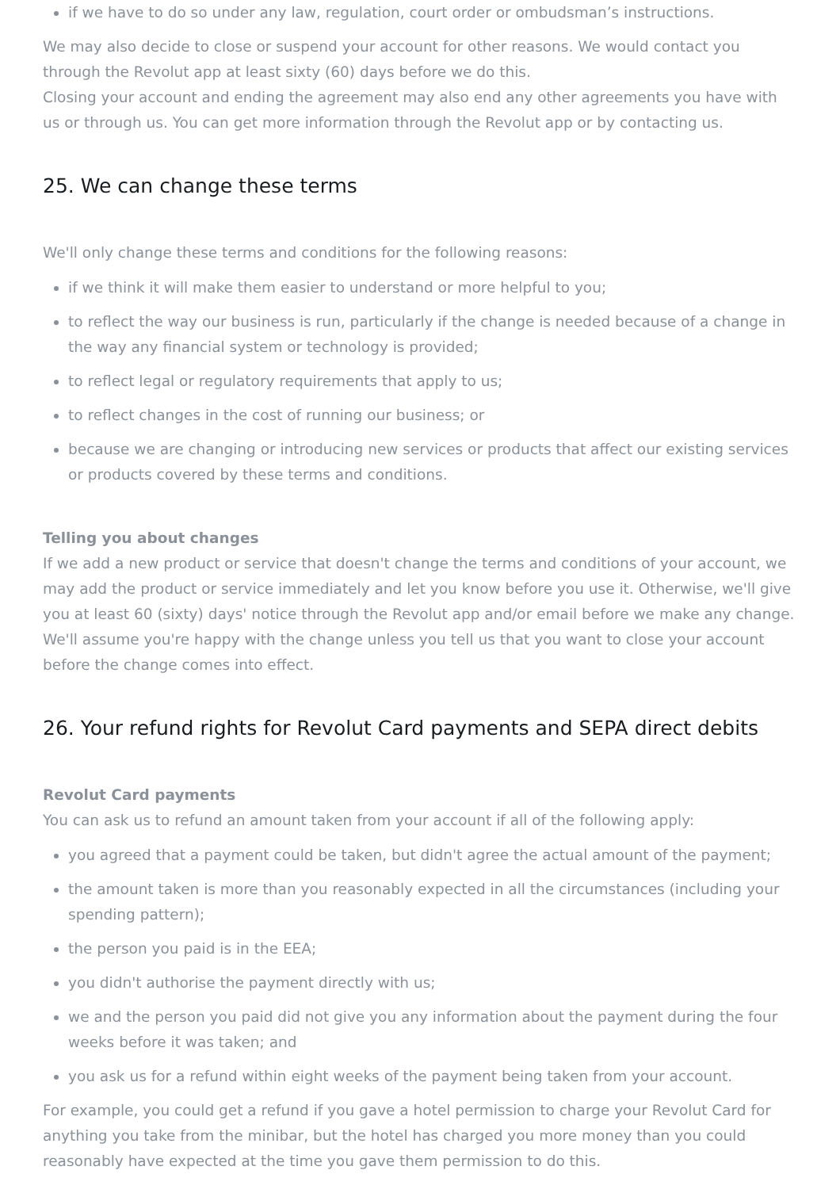if we have to do so under any law, regulation, court order or ombudsman’s instructions.
We may also decide to close or suspend your account for other reasons. We would contact you through the Revolut app at least sixty (60) days before we do this.
Closing your account and ending the agreement may also end any other agreements you have with us or through us. You can get more information through the Revolut app or by contacting us.
25. We can change these terms
We'll only change these terms and conditions for the following reasons:
if we think it will make them easier to understand or more helpful to you;
to reflect the way our business is run, particularly if the change is needed because of a change in the way any financial system or technology is provided;
to reflect legal or regulatory requirements that apply to us;
to reflect changes in the cost of running our business; or
because we are changing or introducing new services or products that affect our existing services or products covered by these terms and conditions.
Telling you about changes
If we add a new product or service that doesn't change the terms and conditions of your account, we may add the product or service immediately and let you know before you use it. Otherwise, we'll give you at least 60 (sixty) days' notice through the Revolut app and/or email before we make any change. We'll assume you're happy with the change unless you tell us that you want to close your account before the change comes into effect.
26. Your refund rights for Revolut Card payments and SEPA direct debits
Revolut Card payments
You can ask us to refund an amount taken from your account if all of the following apply:
you agreed that a payment could be taken, but didn't agree the actual amount of the payment;
the amount taken is more than you reasonably expected in all the circumstances (including your spending pattern);
the person you paid is in the EEA;
you didn't authorise the payment directly with us;
we and the person you paid did not give you any information about the payment during the four weeks before it was taken; and
you ask us for a refund within eight weeks of the payment being taken from your account.
For example, you could get a refund if you gave a hotel permission to charge your Revolut Card for anything you take from the minibar, but the hotel has charged you more money than you could reasonably have expected at the time you gave them permission to do this.